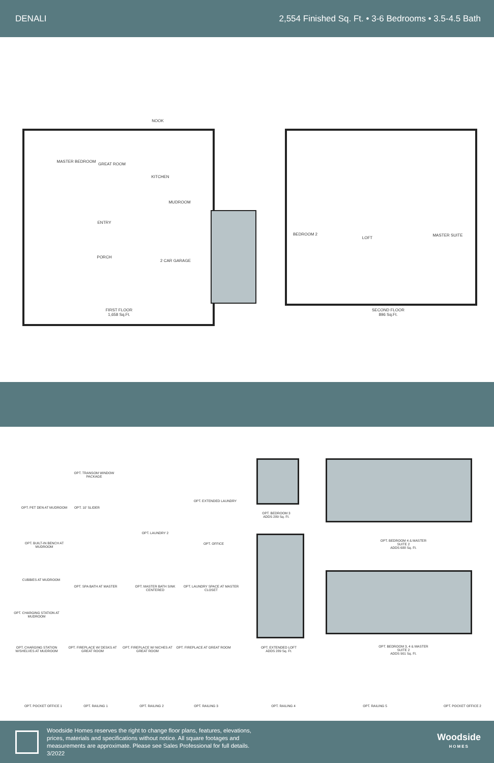DENALI 2,554 Finished Sq. Ft. • 3-6 Bedrooms • 3.5-4.5 Bath
MASTER BEDROOM
GREAT ROOM
NOOK
KITCHEN
ENTRY
PORCH
2 CAR GARAGE
MUDROOM
BEDROOM 2
LOFT
MASTER SUITE
FIRST FLOOR
1,658 Sq.Ft.
SECOND FLOOR
896 Sq.Ft.
OPT. PET DEN AT MUDROOM OPT. 10' SLIDER
OPT. TRANSOM WINDOW PACKAGE
OPT. EXTENDED LAUNDRY
OPT. BEDROOM 3
ADDS 289 Sq. Ft.
OPT. BEDROOM 4 & MASTER SUITE 2
ADDS 688 Sq. Ft.
OPT. LAUNDRY 2
OPT. OFFICE
OPT. BUILT-IN BENCH AT MUDROOM
CUBBIES AT MUDROOM
OPT. SPA BATH AT MASTER
OPT. MASTER BATH SINK CENTERED
OPT. LAUNDRY SPACE AT MASTER CLOSET
OPT. CHARGING STATION AT MUDROOM
OPT. CHARGING STATION W/SHELVES AT MUDROOM
OPT. FIREPLACE W/ DESKS AT GREAT ROOM
OPT. FIREPLACE W/ NICHES AT GREAT ROOM
OPT. FIREPLACE AT GREAT ROOM
OPT. EXTENDED LOFT
ADDS 289 Sq. Ft.
OPT. BEDROOM 3, 4 & MASTER SUITE 2
ADDS 901 Sq. Ft.
OPT. POCKET OFFICE 1 OPT. RAILING 1 OPT. RAILING 2 OPT. RAILING 3 OPT. RAILING 4 OPT. RAILING 5 OPT. POCKET OFFICE 2
Woodside Homes reserves the right to change floor plans, features, elevations, prices, materials and specifications without notice. All square footages and measurements are approximate. Please see Sales Professional for full details. 3/2022
Woodside
HOMES